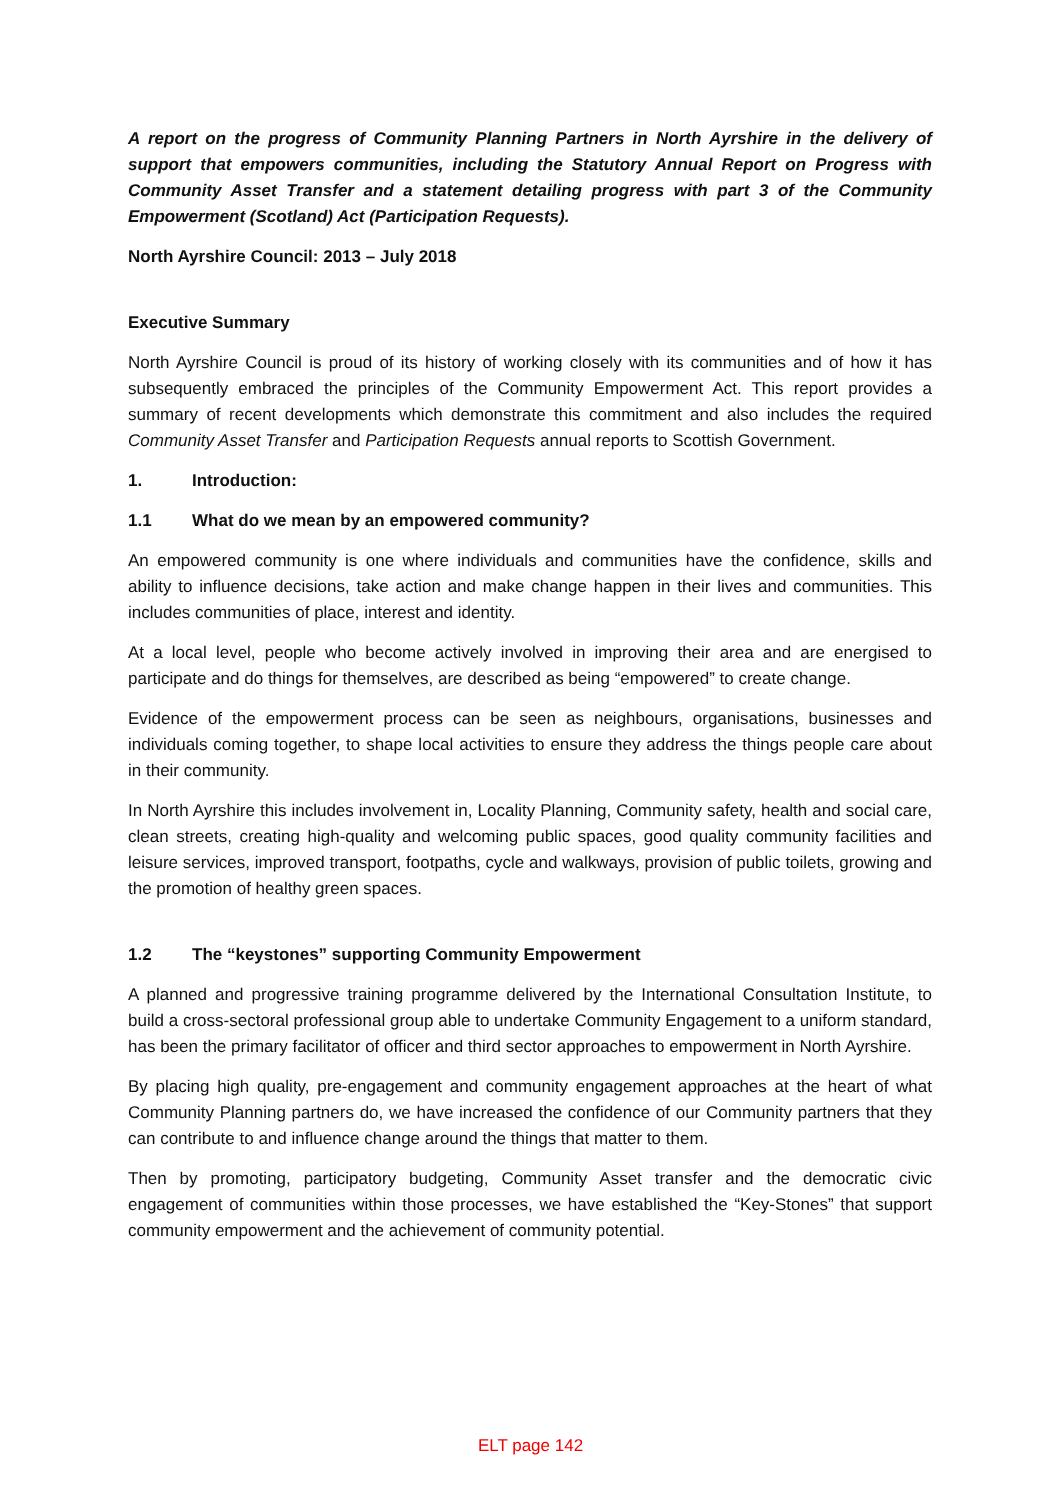A report on the progress of Community Planning Partners in North Ayrshire in the delivery of support that empowers communities, including the Statutory Annual Report on Progress with Community Asset Transfer and a statement detailing progress with part 3 of the Community Empowerment (Scotland) Act (Participation Requests).
North Ayrshire Council: 2013 – July 2018
Executive Summary
North Ayrshire Council is proud of its history of working closely with its communities and of how it has subsequently embraced the principles of the Community Empowerment Act. This report provides a summary of recent developments which demonstrate this commitment and also includes the required Community Asset Transfer and Participation Requests annual reports to Scottish Government.
1. Introduction:
1.1 What do we mean by an empowered community?
An empowered community is one where individuals and communities have the confidence, skills and ability to influence decisions, take action and make change happen in their lives and communities. This includes communities of place, interest and identity.
At a local level, people who become actively involved in improving their area and are energised to participate and do things for themselves, are described as being “empowered” to create change.
Evidence of the empowerment process can be seen as neighbours, organisations, businesses and individuals coming together, to shape local activities to ensure they address the things people care about in their community.
In North Ayrshire this includes involvement in, Locality Planning, Community safety, health and social care, clean streets, creating high-quality and welcoming public spaces, good quality community facilities and leisure services, improved transport, footpaths, cycle and walkways, provision of public toilets, growing and the promotion of healthy green spaces.
1.2 The “keystones” supporting Community Empowerment
A planned and progressive training programme delivered by the International Consultation Institute, to build a cross-sectoral professional group able to undertake Community Engagement to a uniform standard, has been the primary facilitator of officer and third sector approaches to empowerment in North Ayrshire.
By placing high quality, pre-engagement and community engagement approaches at the heart of what Community Planning partners do, we have increased the confidence of our Community partners that they can contribute to and influence change around the things that matter to them.
Then by promoting, participatory budgeting, Community Asset transfer and the democratic civic engagement of communities within those processes, we have established the “Key-Stones” that support community empowerment and the achievement of community potential.
ELT page 142